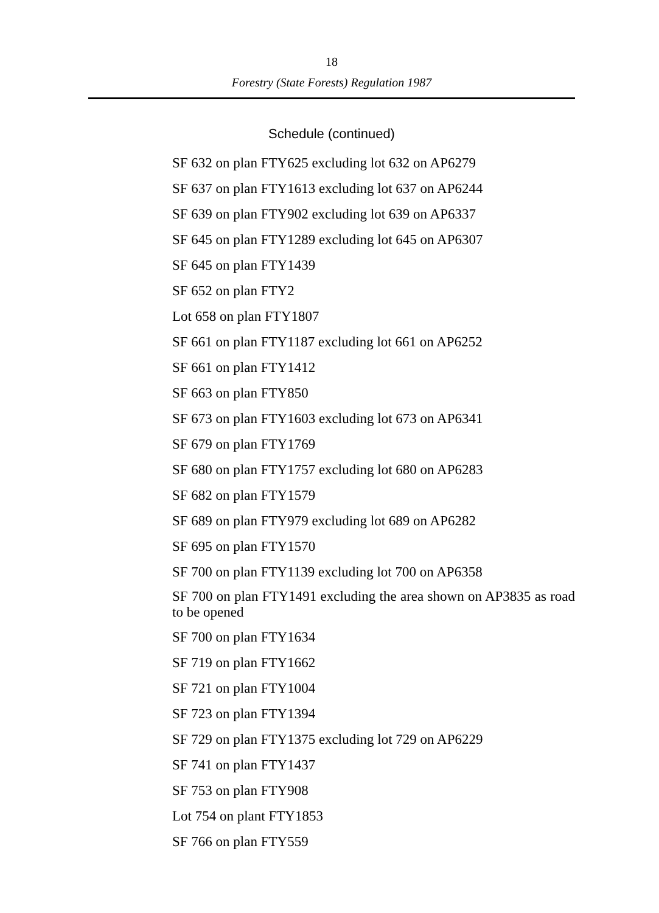18
Forestry (State Forests) Regulation 1987
Schedule (continued)
SF 632 on plan FTY625 excluding lot 632 on AP6279
SF 637 on plan FTY1613 excluding lot 637 on AP6244
SF 639 on plan FTY902 excluding lot 639 on AP6337
SF 645 on plan FTY1289 excluding lot 645 on AP6307
SF 645 on plan FTY1439
SF 652 on plan FTY2
Lot 658 on plan FTY1807
SF 661 on plan FTY1187 excluding lot 661 on AP6252
SF 661 on plan FTY1412
SF 663 on plan FTY850
SF 673 on plan FTY1603 excluding lot 673 on AP6341
SF 679 on plan FTY1769
SF 680 on plan FTY1757 excluding lot 680 on AP6283
SF 682 on plan FTY1579
SF 689 on plan FTY979 excluding lot 689 on AP6282
SF 695 on plan FTY1570
SF 700 on plan FTY1139 excluding lot 700 on AP6358
SF 700 on plan FTY1491 excluding the area shown on AP3835 as road to be opened
SF 700 on plan FTY1634
SF 719 on plan FTY1662
SF 721 on plan FTY1004
SF 723 on plan FTY1394
SF 729 on plan FTY1375 excluding lot 729 on AP6229
SF 741 on plan FTY1437
SF 753 on plan FTY908
Lot 754 on plant FTY1853
SF 766 on plan FTY559